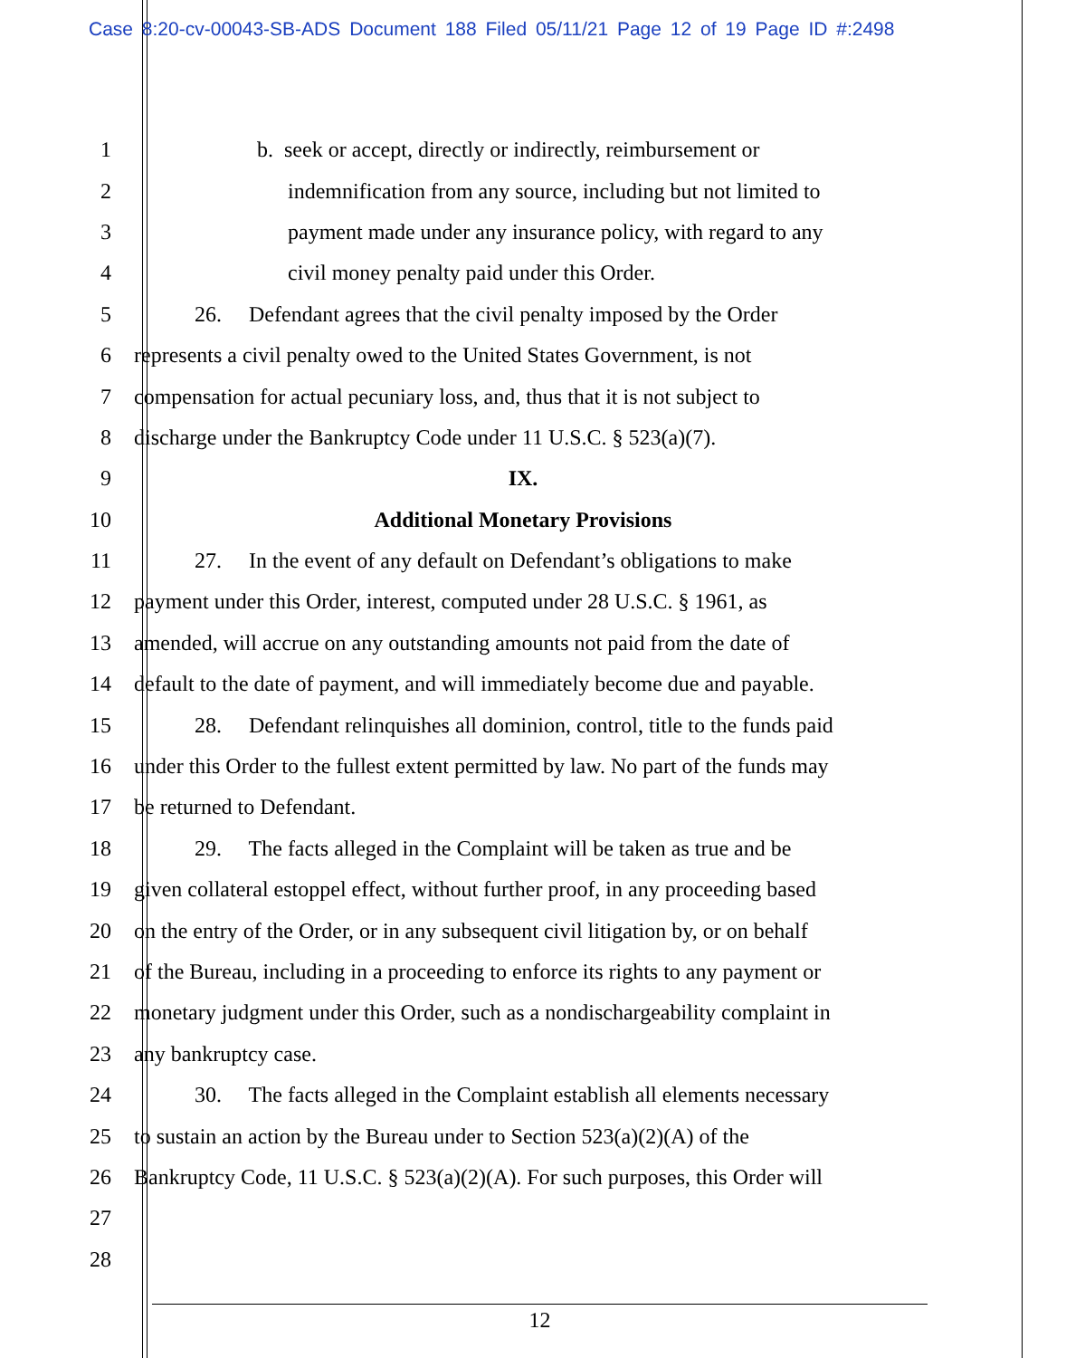Case 8:20-cv-00043-SB-ADS Document 188 Filed 05/11/21 Page 12 of 19 Page ID #:2498
1 b. seek or accept, directly or indirectly, reimbursement or
2 indemnification from any source, including but not limited to
3 payment made under any insurance policy, with regard to any
4 civil money penalty paid under this Order.
5 26. Defendant agrees that the civil penalty imposed by the Order
6 represents a civil penalty owed to the United States Government, is not
7 compensation for actual pecuniary loss, and, thus that it is not subject to
8 discharge under the Bankruptcy Code under 11 U.S.C. § 523(a)(7).
9 IX.
10 Additional Monetary Provisions
11 27. In the event of any default on Defendant’s obligations to make
12 payment under this Order, interest, computed under 28 U.S.C. § 1961, as
13 amended, will accrue on any outstanding amounts not paid from the date of
14 default to the date of payment, and will immediately become due and payable.
15 28. Defendant relinquishes all dominion, control, title to the funds paid
16 under this Order to the fullest extent permitted by law. No part of the funds may
17 be returned to Defendant.
18 29. The facts alleged in the Complaint will be taken as true and be
19 given collateral estoppel effect, without further proof, in any proceeding based
20 on the entry of the Order, or in any subsequent civil litigation by, or on behalf
21 of the Bureau, including in a proceeding to enforce its rights to any payment or
22 monetary judgment under this Order, such as a nondischargeability complaint in
23 any bankruptcy case.
24 30. The facts alleged in the Complaint establish all elements necessary
25 to sustain an action by the Bureau under to Section 523(a)(2)(A) of the
26 Bankruptcy Code, 11 U.S.C. § 523(a)(2)(A). For such purposes, this Order will
27
28
12